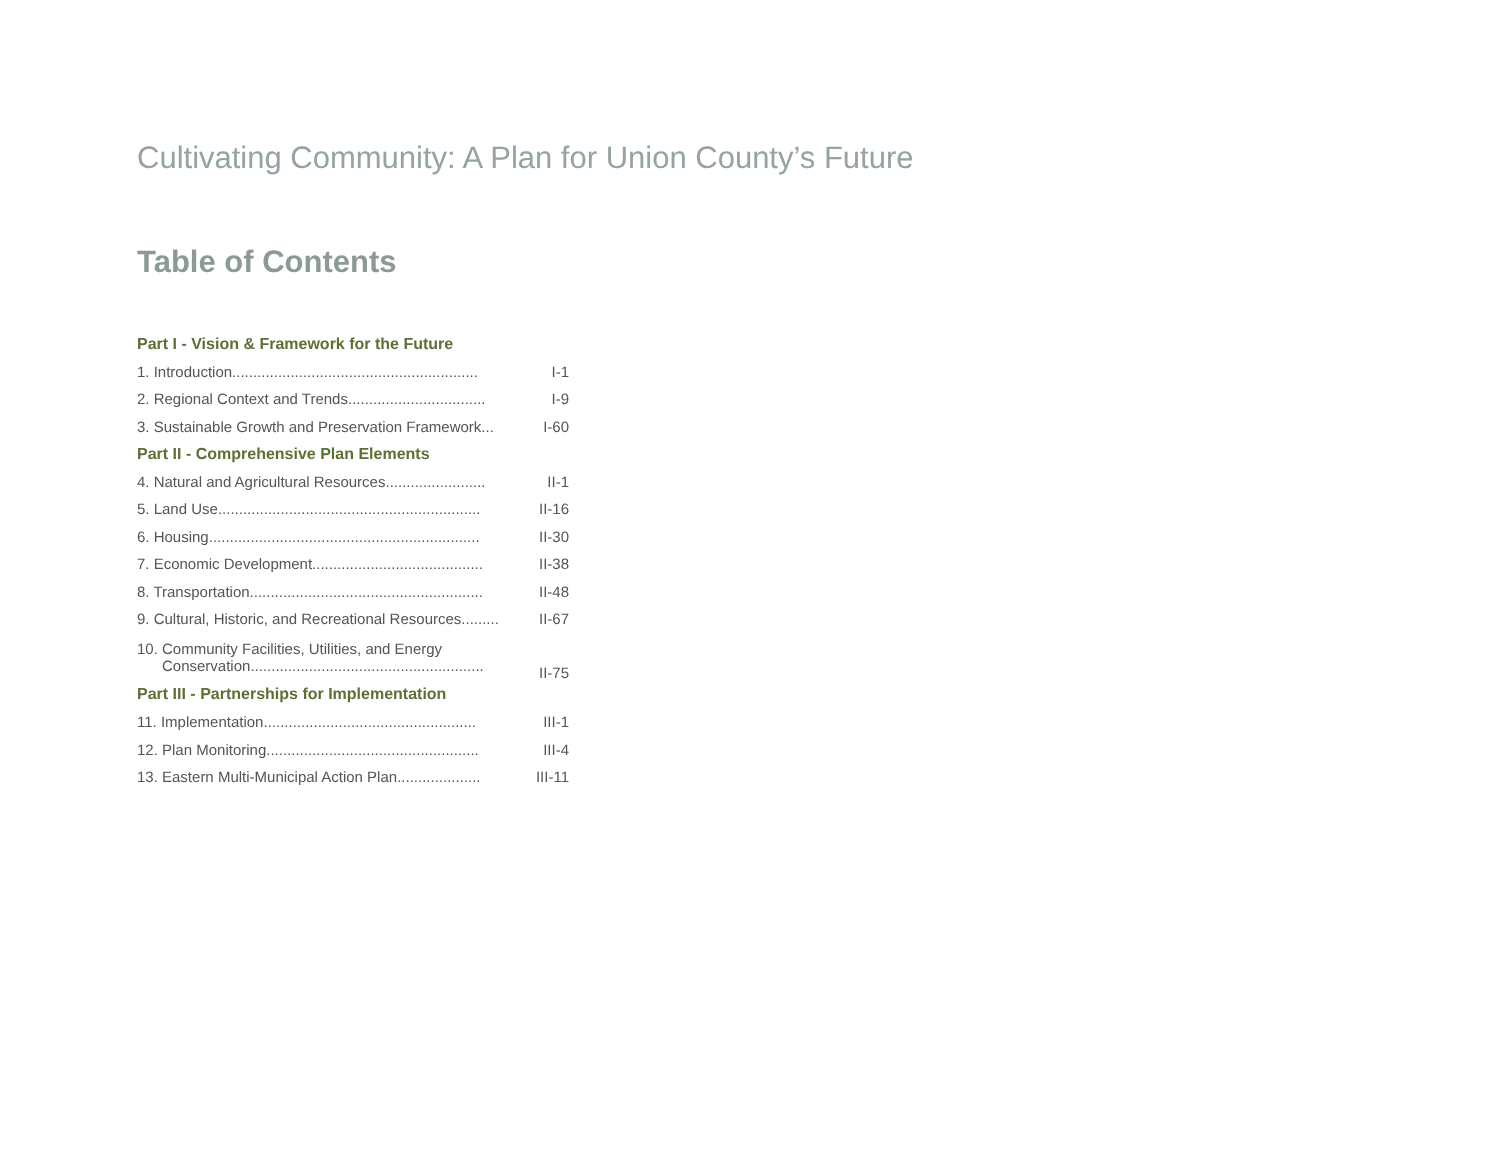Cultivating Community: A Plan for Union County’s Future
Table of Contents
| Part I - Vision & Framework for the Future | |
| 1. Introduction........................................................... | I-1 |
| 2. Regional Context and Trends................................. | I-9 |
| 3. Sustainable Growth and Preservation Framework... | I-60 |
| Part II - Comprehensive Plan Elements | |
| 4. Natural and Agricultural Resources........................ | II-1 |
| 5. Land Use............................................................... | II-16 |
| 6. Housing................................................................. | II-30 |
| 7. Economic Development......................................... | II-38 |
| 8. Transportation........................................................ | II-48 |
| 9. Cultural, Historic, and Recreational Resources......... | II-67 |
| 10. Community Facilities, Utilities, and Energy Conservation........................................................ | II-75 |
| Part III - Partnerships for Implementation | |
| 11. Implementation................................................... | III-1 |
| 12. Plan Monitoring................................................... | III-4 |
| 13. Eastern Multi-Municipal Action Plan.................... | III-11 |